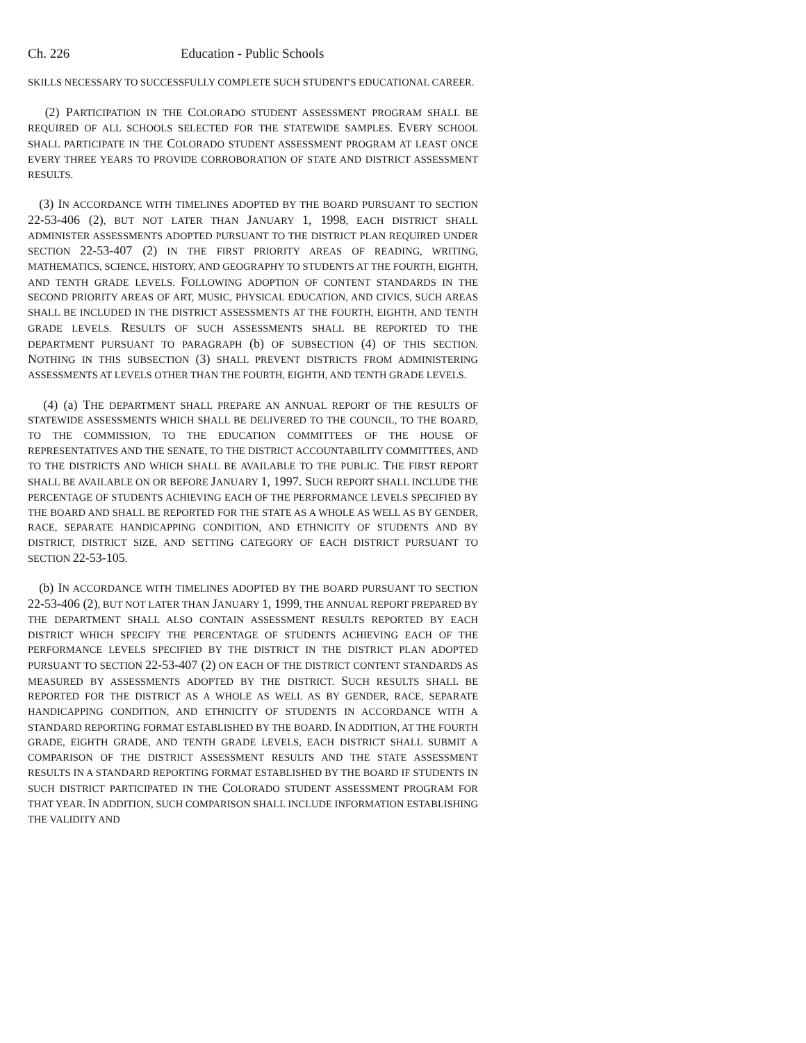Ch. 226 Education - Public Schools
SKILLS NECESSARY TO SUCCESSFULLY COMPLETE SUCH STUDENT'S EDUCATIONAL CAREER.
(2) PARTICIPATION IN THE COLORADO STUDENT ASSESSMENT PROGRAM SHALL BE REQUIRED OF ALL SCHOOLS SELECTED FOR THE STATEWIDE SAMPLES. EVERY SCHOOL SHALL PARTICIPATE IN THE COLORADO STUDENT ASSESSMENT PROGRAM AT LEAST ONCE EVERY THREE YEARS TO PROVIDE CORROBORATION OF STATE AND DISTRICT ASSESSMENT RESULTS.
(3) IN ACCORDANCE WITH TIMELINES ADOPTED BY THE BOARD PURSUANT TO SECTION 22-53-406 (2), BUT NOT LATER THAN JANUARY 1, 1998, EACH DISTRICT SHALL ADMINISTER ASSESSMENTS ADOPTED PURSUANT TO THE DISTRICT PLAN REQUIRED UNDER SECTION 22-53-407 (2) IN THE FIRST PRIORITY AREAS OF READING, WRITING, MATHEMATICS, SCIENCE, HISTORY, AND GEOGRAPHY TO STUDENTS AT THE FOURTH, EIGHTH, AND TENTH GRADE LEVELS. FOLLOWING ADOPTION OF CONTENT STANDARDS IN THE SECOND PRIORITY AREAS OF ART, MUSIC, PHYSICAL EDUCATION, AND CIVICS, SUCH AREAS SHALL BE INCLUDED IN THE DISTRICT ASSESSMENTS AT THE FOURTH, EIGHTH, AND TENTH GRADE LEVELS. RESULTS OF SUCH ASSESSMENTS SHALL BE REPORTED TO THE DEPARTMENT PURSUANT TO PARAGRAPH (b) OF SUBSECTION (4) OF THIS SECTION. NOTHING IN THIS SUBSECTION (3) SHALL PREVENT DISTRICTS FROM ADMINISTERING ASSESSMENTS AT LEVELS OTHER THAN THE FOURTH, EIGHTH, AND TENTH GRADE LEVELS.
(4) (a) THE DEPARTMENT SHALL PREPARE AN ANNUAL REPORT OF THE RESULTS OF STATEWIDE ASSESSMENTS WHICH SHALL BE DELIVERED TO THE COUNCIL, TO THE BOARD, TO THE COMMISSION, TO THE EDUCATION COMMITTEES OF THE HOUSE OF REPRESENTATIVES AND THE SENATE, TO THE DISTRICT ACCOUNTABILITY COMMITTEES, AND TO THE DISTRICTS AND WHICH SHALL BE AVAILABLE TO THE PUBLIC. THE FIRST REPORT SHALL BE AVAILABLE ON OR BEFORE JANUARY 1, 1997. SUCH REPORT SHALL INCLUDE THE PERCENTAGE OF STUDENTS ACHIEVING EACH OF THE PERFORMANCE LEVELS SPECIFIED BY THE BOARD AND SHALL BE REPORTED FOR THE STATE AS A WHOLE AS WELL AS BY GENDER, RACE, SEPARATE HANDICAPPING CONDITION, AND ETHNICITY OF STUDENTS AND BY DISTRICT, DISTRICT SIZE, AND SETTING CATEGORY OF EACH DISTRICT PURSUANT TO SECTION 22-53-105.
(b) IN ACCORDANCE WITH TIMELINES ADOPTED BY THE BOARD PURSUANT TO SECTION 22-53-406 (2), BUT NOT LATER THAN JANUARY 1, 1999, THE ANNUAL REPORT PREPARED BY THE DEPARTMENT SHALL ALSO CONTAIN ASSESSMENT RESULTS REPORTED BY EACH DISTRICT WHICH SPECIFY THE PERCENTAGE OF STUDENTS ACHIEVING EACH OF THE PERFORMANCE LEVELS SPECIFIED BY THE DISTRICT IN THE DISTRICT PLAN ADOPTED PURSUANT TO SECTION 22-53-407 (2) ON EACH OF THE DISTRICT CONTENT STANDARDS AS MEASURED BY ASSESSMENTS ADOPTED BY THE DISTRICT. SUCH RESULTS SHALL BE REPORTED FOR THE DISTRICT AS A WHOLE AS WELL AS BY GENDER, RACE, SEPARATE HANDICAPPING CONDITION, AND ETHNICITY OF STUDENTS IN ACCORDANCE WITH A STANDARD REPORTING FORMAT ESTABLISHED BY THE BOARD. IN ADDITION, AT THE FOURTH GRADE, EIGHTH GRADE, AND TENTH GRADE LEVELS, EACH DISTRICT SHALL SUBMIT A COMPARISON OF THE DISTRICT ASSESSMENT RESULTS AND THE STATE ASSESSMENT RESULTS IN A STANDARD REPORTING FORMAT ESTABLISHED BY THE BOARD IF STUDENTS IN SUCH DISTRICT PARTICIPATED IN THE COLORADO STUDENT ASSESSMENT PROGRAM FOR THAT YEAR. IN ADDITION, SUCH COMPARISON SHALL INCLUDE INFORMATION ESTABLISHING THE VALIDITY AND